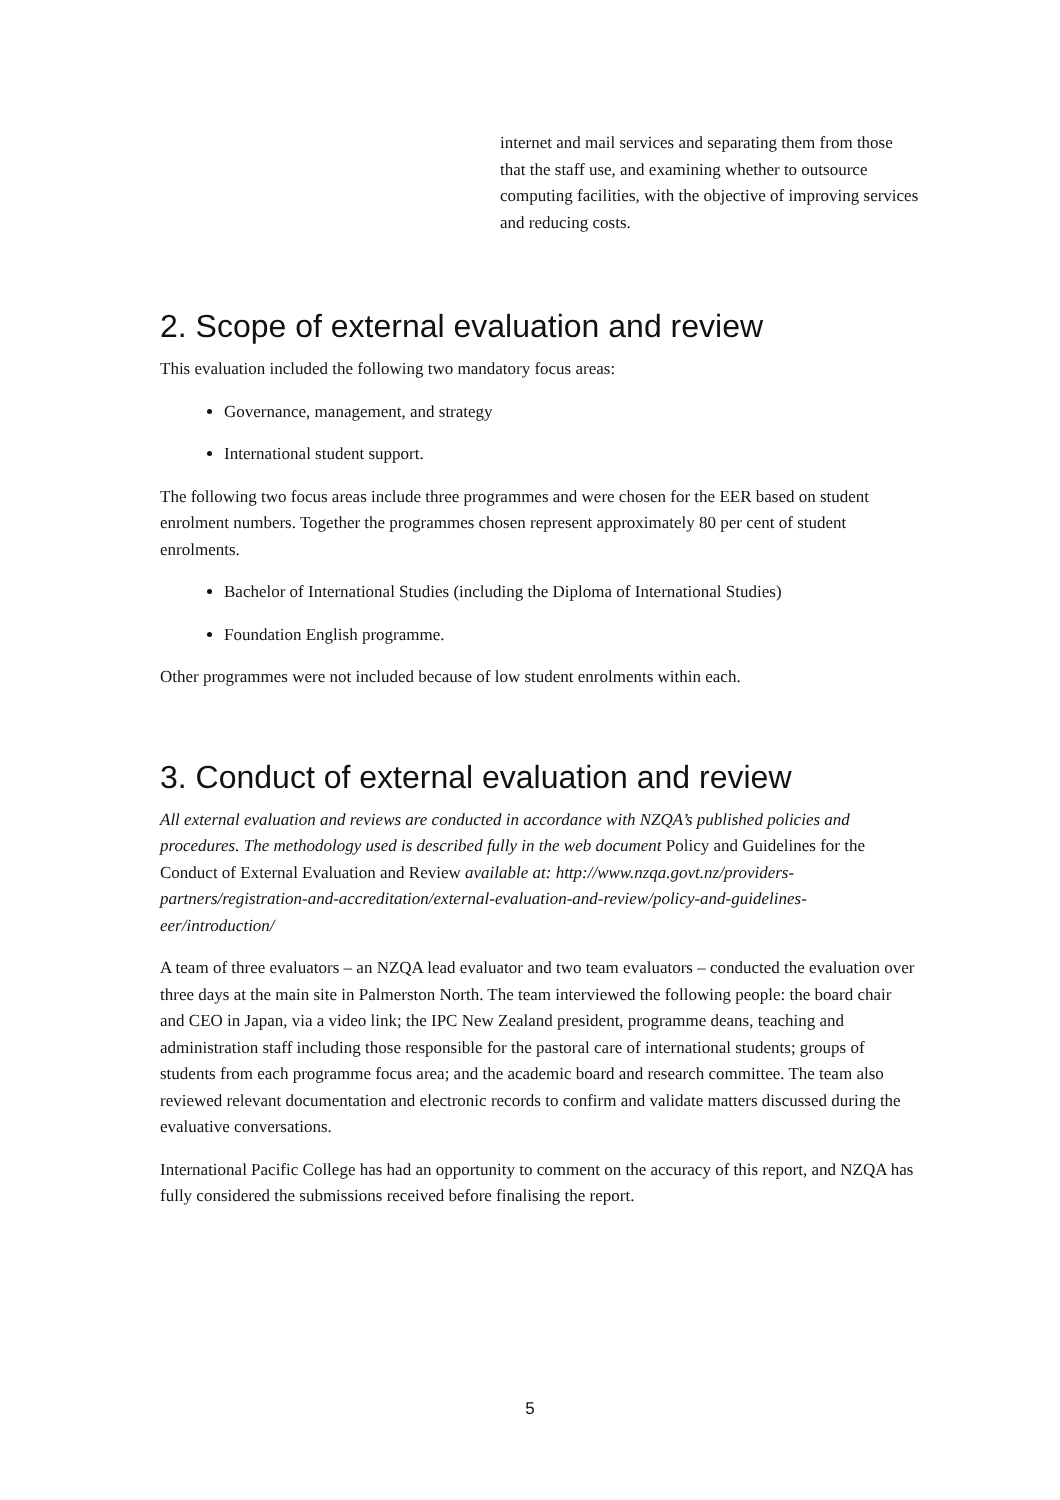internet and mail services and separating them from those that the staff use, and examining whether to outsource computing facilities, with the objective of improving services and reducing costs.
2. Scope of external evaluation and review
This evaluation included the following two mandatory focus areas:
Governance, management, and strategy
International student support.
The following two focus areas include three programmes and were chosen for the EER based on student enrolment numbers. Together the programmes chosen represent approximately 80 per cent of student enrolments.
Bachelor of International Studies (including the Diploma of International Studies)
Foundation English programme.
Other programmes were not included because of low student enrolments within each.
3. Conduct of external evaluation and review
All external evaluation and reviews are conducted in accordance with NZQA’s published policies and procedures. The methodology used is described fully in the web document Policy and Guidelines for the Conduct of External Evaluation and Review available at: http://www.nzqa.govt.nz/providers-partners/registration-and-accreditation/external-evaluation-and-review/policy-and-guidelines-eer/introduction/
A team of three evaluators – an NZQA lead evaluator and two team evaluators – conducted the evaluation over three days at the main site in Palmerston North. The team interviewed the following people: the board chair and CEO in Japan, via a video link; the IPC New Zealand president, programme deans, teaching and administration staff including those responsible for the pastoral care of international students; groups of students from each programme focus area; and the academic board and research committee. The team also reviewed relevant documentation and electronic records to confirm and validate matters discussed during the evaluative conversations.
International Pacific College has had an opportunity to comment on the accuracy of this report, and NZQA has fully considered the submissions received before finalising the report.
5